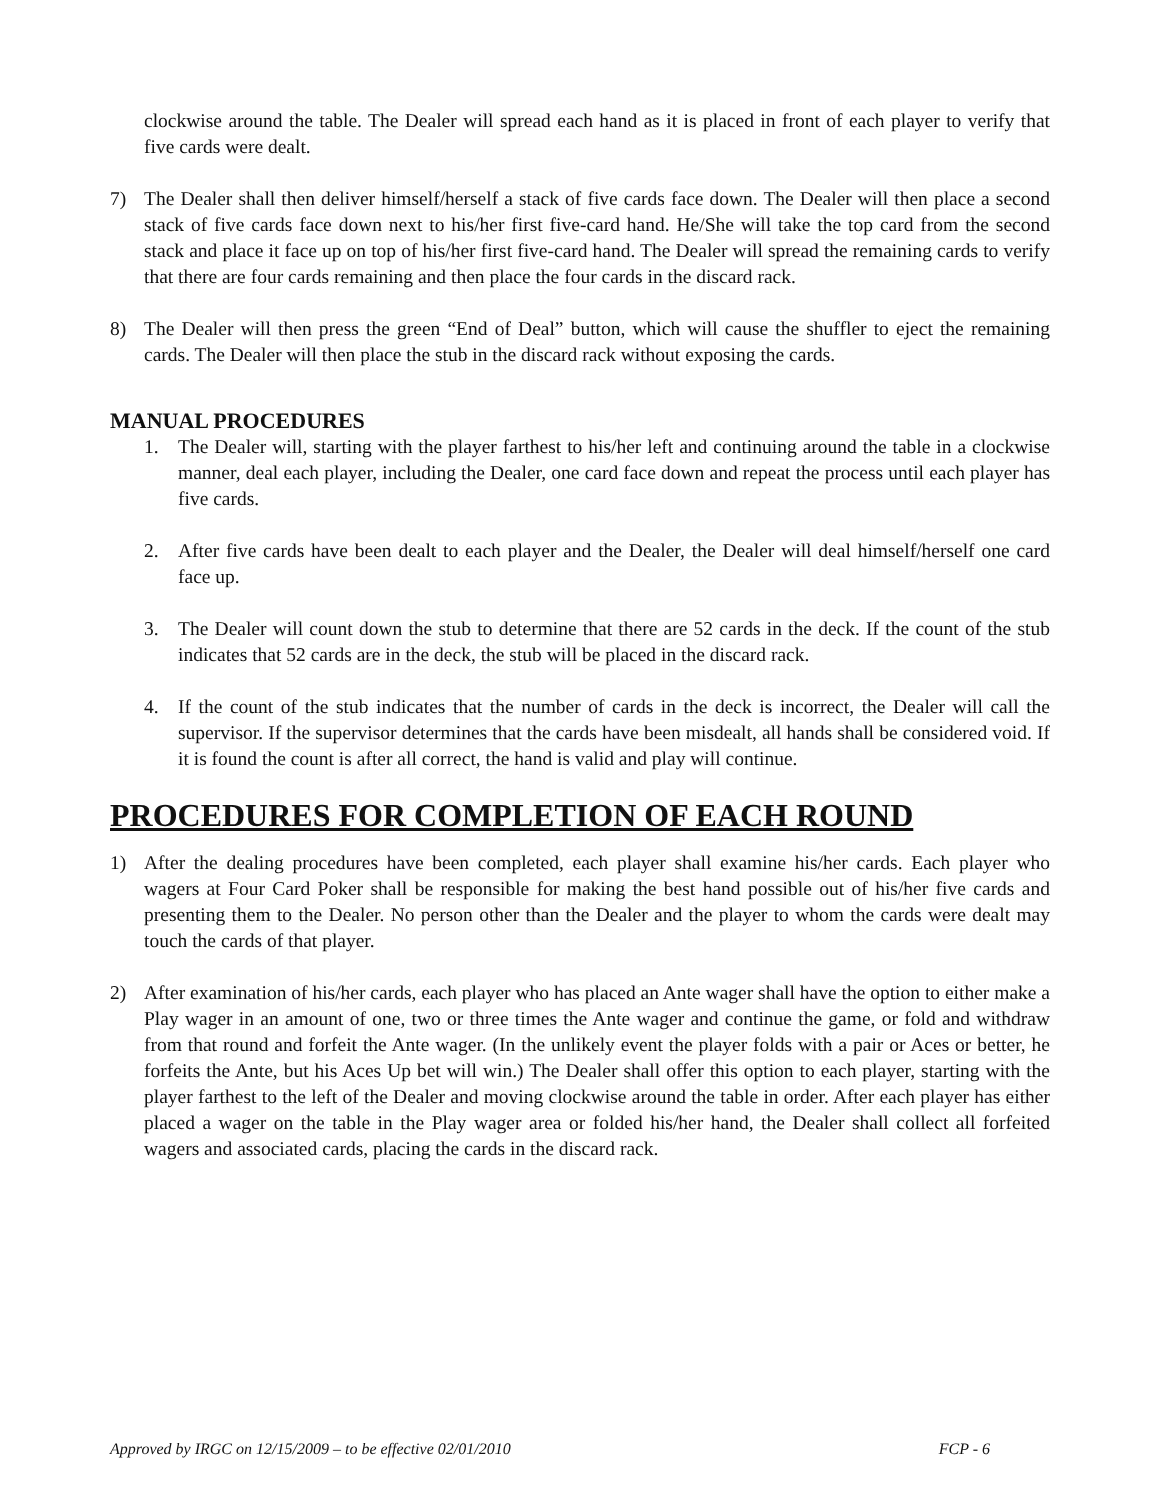clockwise around the table. The Dealer will spread each hand as it is placed in front of each player to verify that five cards were dealt.
7) The Dealer shall then deliver himself/herself a stack of five cards face down. The Dealer will then place a second stack of five cards face down next to his/her first five-card hand. He/She will take the top card from the second stack and place it face up on top of his/her first five-card hand. The Dealer will spread the remaining cards to verify that there are four cards remaining and then place the four cards in the discard rack.
8) The Dealer will then press the green “End of Deal” button, which will cause the shuffler to eject the remaining cards. The Dealer will then place the stub in the discard rack without exposing the cards.
MANUAL PROCEDURES
1. The Dealer will, starting with the player farthest to his/her left and continuing around the table in a clockwise manner, deal each player, including the Dealer, one card face down and repeat the process until each player has five cards.
2. After five cards have been dealt to each player and the Dealer, the Dealer will deal himself/herself one card face up.
3. The Dealer will count down the stub to determine that there are 52 cards in the deck. If the count of the stub indicates that 52 cards are in the deck, the stub will be placed in the discard rack.
4. If the count of the stub indicates that the number of cards in the deck is incorrect, the Dealer will call the supervisor. If the supervisor determines that the cards have been misdealt, all hands shall be considered void. If it is found the count is after all correct, the hand is valid and play will continue.
PROCEDURES FOR COMPLETION OF EACH ROUND
1) After the dealing procedures have been completed, each player shall examine his/her cards. Each player who wagers at Four Card Poker shall be responsible for making the best hand possible out of his/her five cards and presenting them to the Dealer. No person other than the Dealer and the player to whom the cards were dealt may touch the cards of that player.
2) After examination of his/her cards, each player who has placed an Ante wager shall have the option to either make a Play wager in an amount of one, two or three times the Ante wager and continue the game, or fold and withdraw from that round and forfeit the Ante wager. (In the unlikely event the player folds with a pair or Aces or better, he forfeits the Ante, but his Aces Up bet will win.) The Dealer shall offer this option to each player, starting with the player farthest to the left of the Dealer and moving clockwise around the table in order. After each player has either placed a wager on the table in the Play wager area or folded his/her hand, the Dealer shall collect all forfeited wagers and associated cards, placing the cards in the discard rack.
Approved by IRGC on 12/15/2009 – to be effective 02/01/2010 FCP - 6